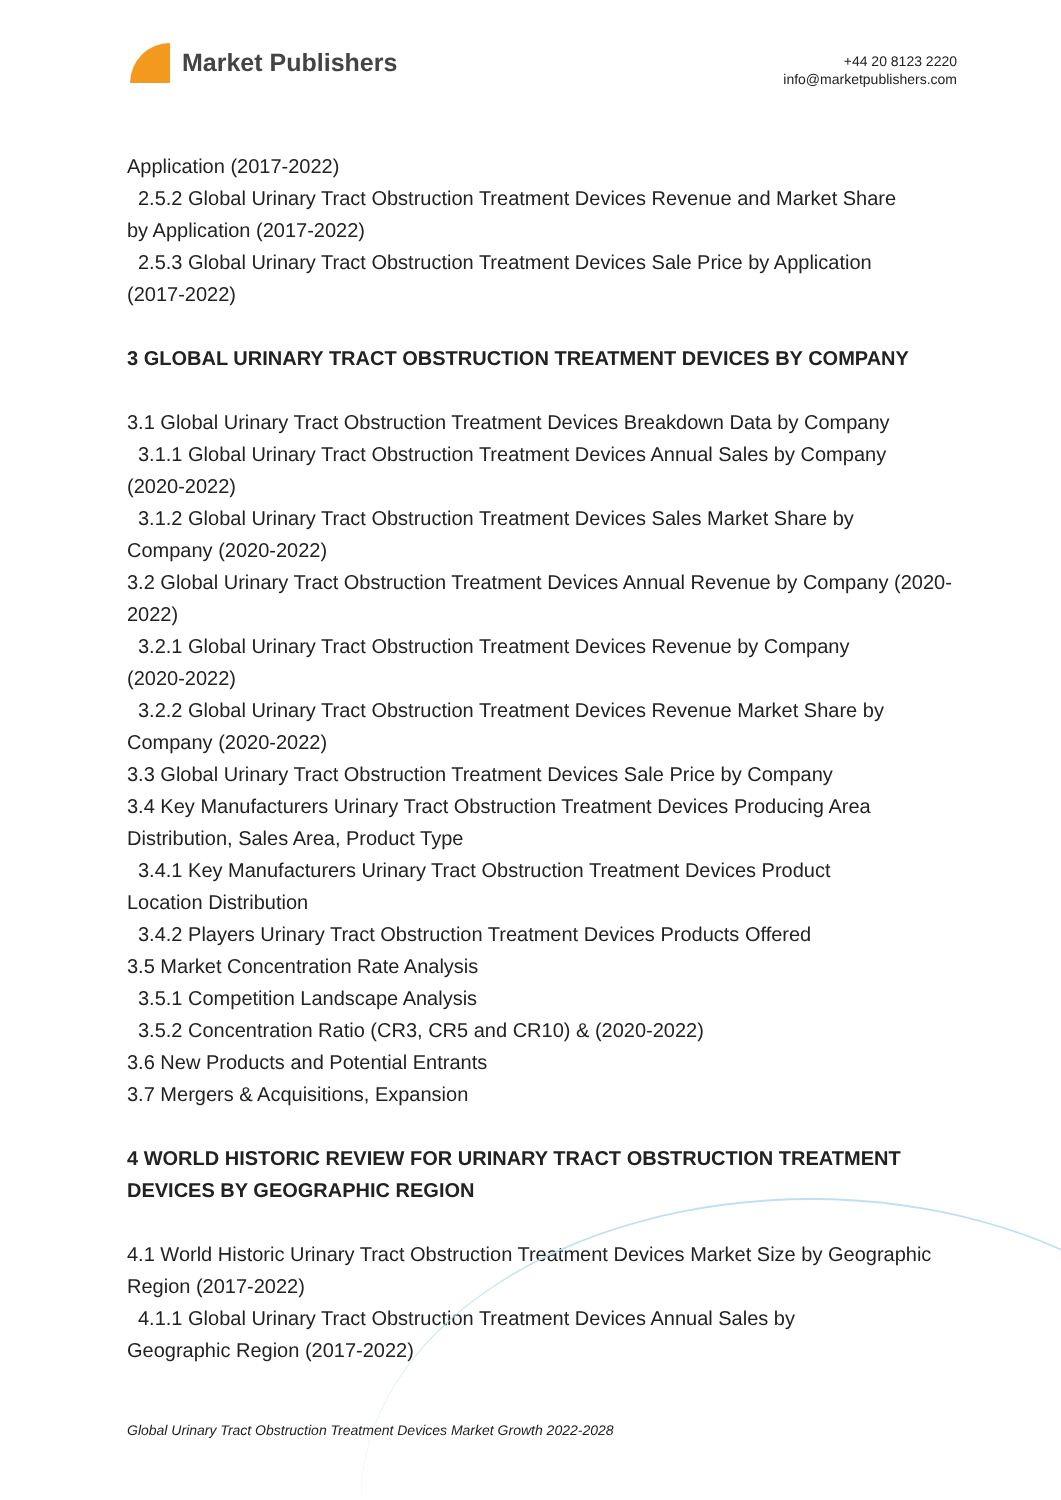Market Publishers
+44 20 8123 2220
info@marketpublishers.com
Application (2017-2022)
2.5.2 Global Urinary Tract Obstruction Treatment Devices Revenue and Market Share
by Application (2017-2022)
2.5.3 Global Urinary Tract Obstruction Treatment Devices Sale Price by Application
(2017-2022)
3 GLOBAL URINARY TRACT OBSTRUCTION TREATMENT DEVICES BY COMPANY
3.1 Global Urinary Tract Obstruction Treatment Devices Breakdown Data by Company
3.1.1 Global Urinary Tract Obstruction Treatment Devices Annual Sales by Company
(2020-2022)
3.1.2 Global Urinary Tract Obstruction Treatment Devices Sales Market Share by
Company (2020-2022)
3.2 Global Urinary Tract Obstruction Treatment Devices Annual Revenue by Company (2020-2022)
3.2.1 Global Urinary Tract Obstruction Treatment Devices Revenue by Company
(2020-2022)
3.2.2 Global Urinary Tract Obstruction Treatment Devices Revenue Market Share by
Company (2020-2022)
3.3 Global Urinary Tract Obstruction Treatment Devices Sale Price by Company
3.4 Key Manufacturers Urinary Tract Obstruction Treatment Devices Producing Area Distribution, Sales Area, Product Type
3.4.1 Key Manufacturers Urinary Tract Obstruction Treatment Devices Product
Location Distribution
3.4.2 Players Urinary Tract Obstruction Treatment Devices Products Offered
3.5 Market Concentration Rate Analysis
3.5.1 Competition Landscape Analysis
3.5.2 Concentration Ratio (CR3, CR5 and CR10) & (2020-2022)
3.6 New Products and Potential Entrants
3.7 Mergers & Acquisitions, Expansion
4 WORLD HISTORIC REVIEW FOR URINARY TRACT OBSTRUCTION TREATMENT DEVICES BY GEOGRAPHIC REGION
4.1 World Historic Urinary Tract Obstruction Treatment Devices Market Size by Geographic Region (2017-2022)
4.1.1 Global Urinary Tract Obstruction Treatment Devices Annual Sales by
Geographic Region (2017-2022)
Global Urinary Tract Obstruction Treatment Devices Market Growth 2022-2028